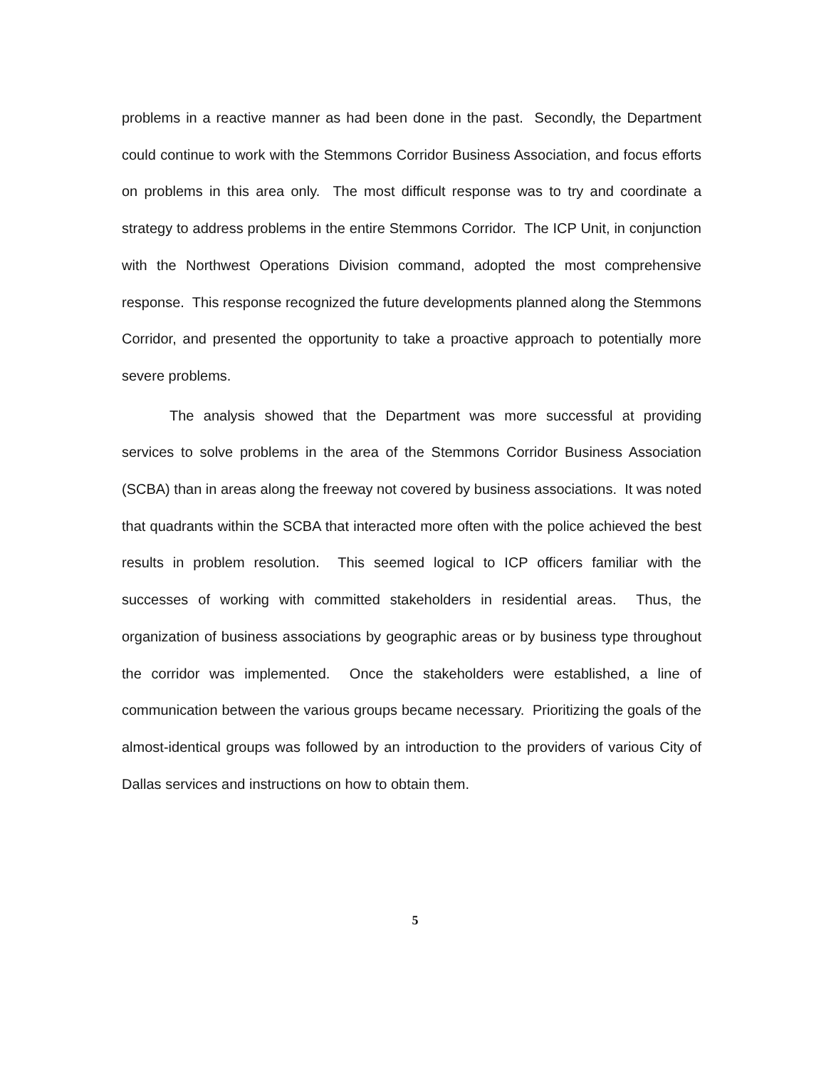problems in a reactive manner as had been done in the past. Secondly, the Department could continue to work with the Stemmons Corridor Business Association, and focus efforts on problems in this area only. The most difficult response was to try and coordinate a strategy to address problems in the entire Stemmons Corridor. The ICP Unit, in conjunction with the Northwest Operations Division command, adopted the most comprehensive response. This response recognized the future developments planned along the Stemmons Corridor, and presented the opportunity to take a proactive approach to potentially more severe problems.
The analysis showed that the Department was more successful at providing services to solve problems in the area of the Stemmons Corridor Business Association (SCBA) than in areas along the freeway not covered by business associations. It was noted that quadrants within the SCBA that interacted more often with the police achieved the best results in problem resolution. This seemed logical to ICP officers familiar with the successes of working with committed stakeholders in residential areas. Thus, the organization of business associations by geographic areas or by business type throughout the corridor was implemented. Once the stakeholders were established, a line of communication between the various groups became necessary. Prioritizing the goals of the almost-identical groups was followed by an introduction to the providers of various City of Dallas services and instructions on how to obtain them.
5